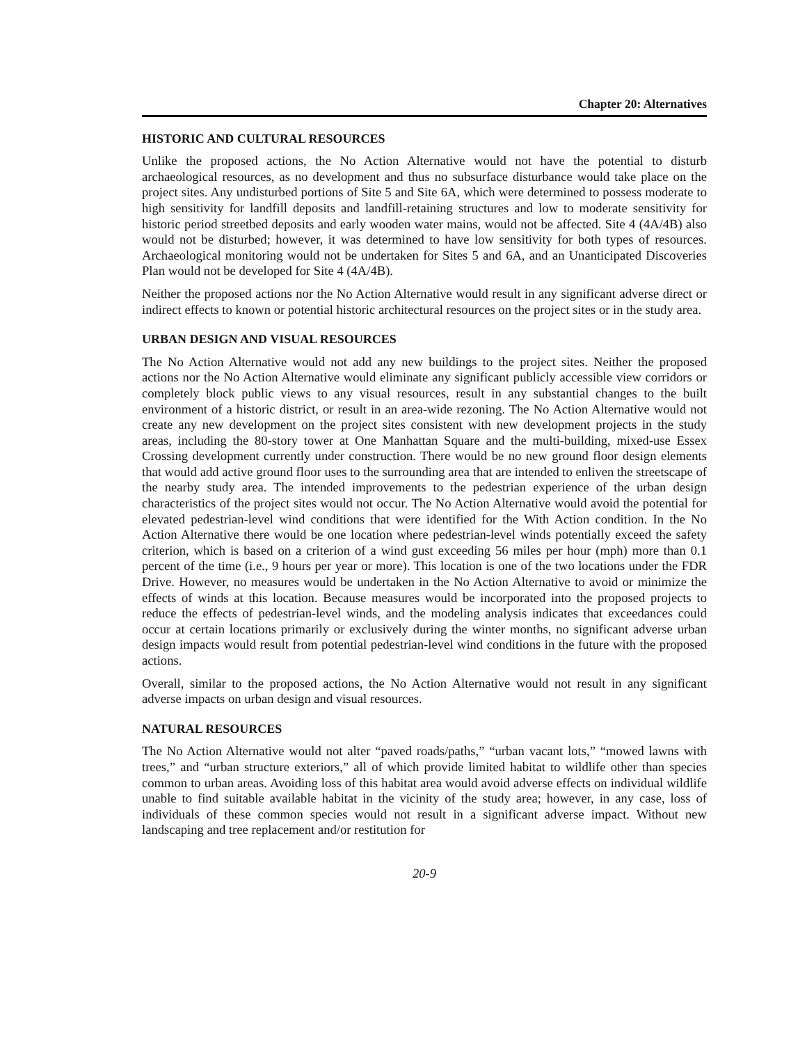Chapter 20: Alternatives
HISTORIC AND CULTURAL RESOURCES
Unlike the proposed actions, the No Action Alternative would not have the potential to disturb archaeological resources, as no development and thus no subsurface disturbance would take place on the project sites. Any undisturbed portions of Site 5 and Site 6A, which were determined to possess moderate to high sensitivity for landfill deposits and landfill-retaining structures and low to moderate sensitivity for historic period streetbed deposits and early wooden water mains, would not be affected. Site 4 (4A/4B) also would not be disturbed; however, it was determined to have low sensitivity for both types of resources. Archaeological monitoring would not be undertaken for Sites 5 and 6A, and an Unanticipated Discoveries Plan would not be developed for Site 4 (4A/4B).
Neither the proposed actions nor the No Action Alternative would result in any significant adverse direct or indirect effects to known or potential historic architectural resources on the project sites or in the study area.
URBAN DESIGN AND VISUAL RESOURCES
The No Action Alternative would not add any new buildings to the project sites. Neither the proposed actions nor the No Action Alternative would eliminate any significant publicly accessible view corridors or completely block public views to any visual resources, result in any substantial changes to the built environment of a historic district, or result in an area-wide rezoning. The No Action Alternative would not create any new development on the project sites consistent with new development projects in the study areas, including the 80-story tower at One Manhattan Square and the multi-building, mixed-use Essex Crossing development currently under construction. There would be no new ground floor design elements that would add active ground floor uses to the surrounding area that are intended to enliven the streetscape of the nearby study area. The intended improvements to the pedestrian experience of the urban design characteristics of the project sites would not occur. The No Action Alternative would avoid the potential for elevated pedestrian-level wind conditions that were identified for the With Action condition. In the No Action Alternative there would be one location where pedestrian-level winds potentially exceed the safety criterion, which is based on a criterion of a wind gust exceeding 56 miles per hour (mph) more than 0.1 percent of the time (i.e., 9 hours per year or more). This location is one of the two locations under the FDR Drive. However, no measures would be undertaken in the No Action Alternative to avoid or minimize the effects of winds at this location. Because measures would be incorporated into the proposed projects to reduce the effects of pedestrian-level winds, and the modeling analysis indicates that exceedances could occur at certain locations primarily or exclusively during the winter months, no significant adverse urban design impacts would result from potential pedestrian-level wind conditions in the future with the proposed actions.
Overall, similar to the proposed actions, the No Action Alternative would not result in any significant adverse impacts on urban design and visual resources.
NATURAL RESOURCES
The No Action Alternative would not alter “paved roads/paths,” “urban vacant lots,” “mowed lawns with trees,” and “urban structure exteriors,” all of which provide limited habitat to wildlife other than species common to urban areas. Avoiding loss of this habitat area would avoid adverse effects on individual wildlife unable to find suitable available habitat in the vicinity of the study area; however, in any case, loss of individuals of these common species would not result in a significant adverse impact. Without new landscaping and tree replacement and/or restitution for
20-9